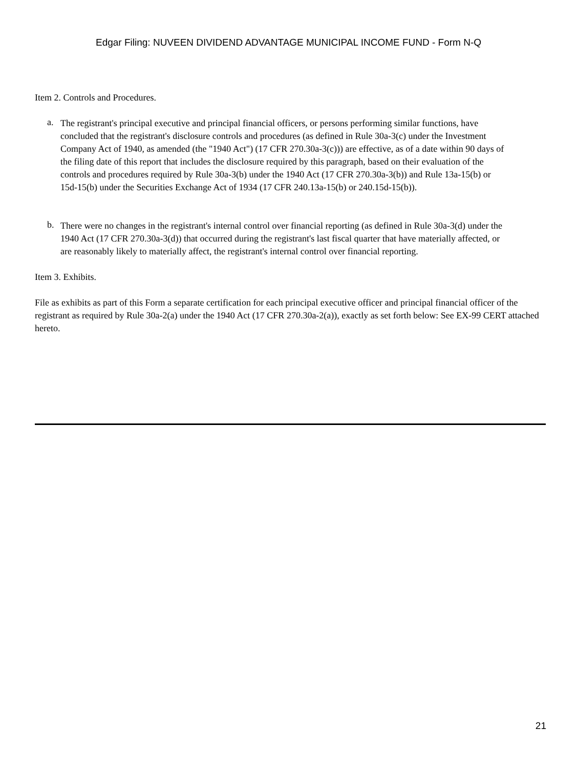Edgar Filing: NUVEEN DIVIDEND ADVANTAGE MUNICIPAL INCOME FUND - Form N-Q
Item 2. Controls and Procedures.
a.
The registrant's principal executive and principal financial officers, or persons performing similar functions, have concluded that the registrant's disclosure controls and procedures (as defined in Rule 30a-3(c) under the Investment Company Act of 1940, as amended (the "1940 Act") (17 CFR 270.30a-3(c))) are effective, as of a date within 90 days of the filing date of this report that includes the disclosure required by this paragraph, based on their evaluation of the controls and procedures required by Rule 30a-3(b) under the 1940 Act (17 CFR 270.30a-3(b)) and Rule 13a-15(b) or 15d-15(b) under the Securities Exchange Act of 1934 (17 CFR 240.13a-15(b) or 240.15d-15(b)).
b.
There were no changes in the registrant's internal control over financial reporting (as defined in Rule 30a-3(d) under the 1940 Act (17 CFR 270.30a-3(d)) that occurred during the registrant's last fiscal quarter that have materially affected, or are reasonably likely to materially affect, the registrant's internal control over financial reporting.
Item 3. Exhibits.
File as exhibits as part of this Form a separate certification for each principal executive officer and principal financial officer of the registrant as required by Rule 30a-2(a) under the 1940 Act (17 CFR 270.30a-2(a)), exactly as set forth below: See EX-99 CERT attached hereto.
21